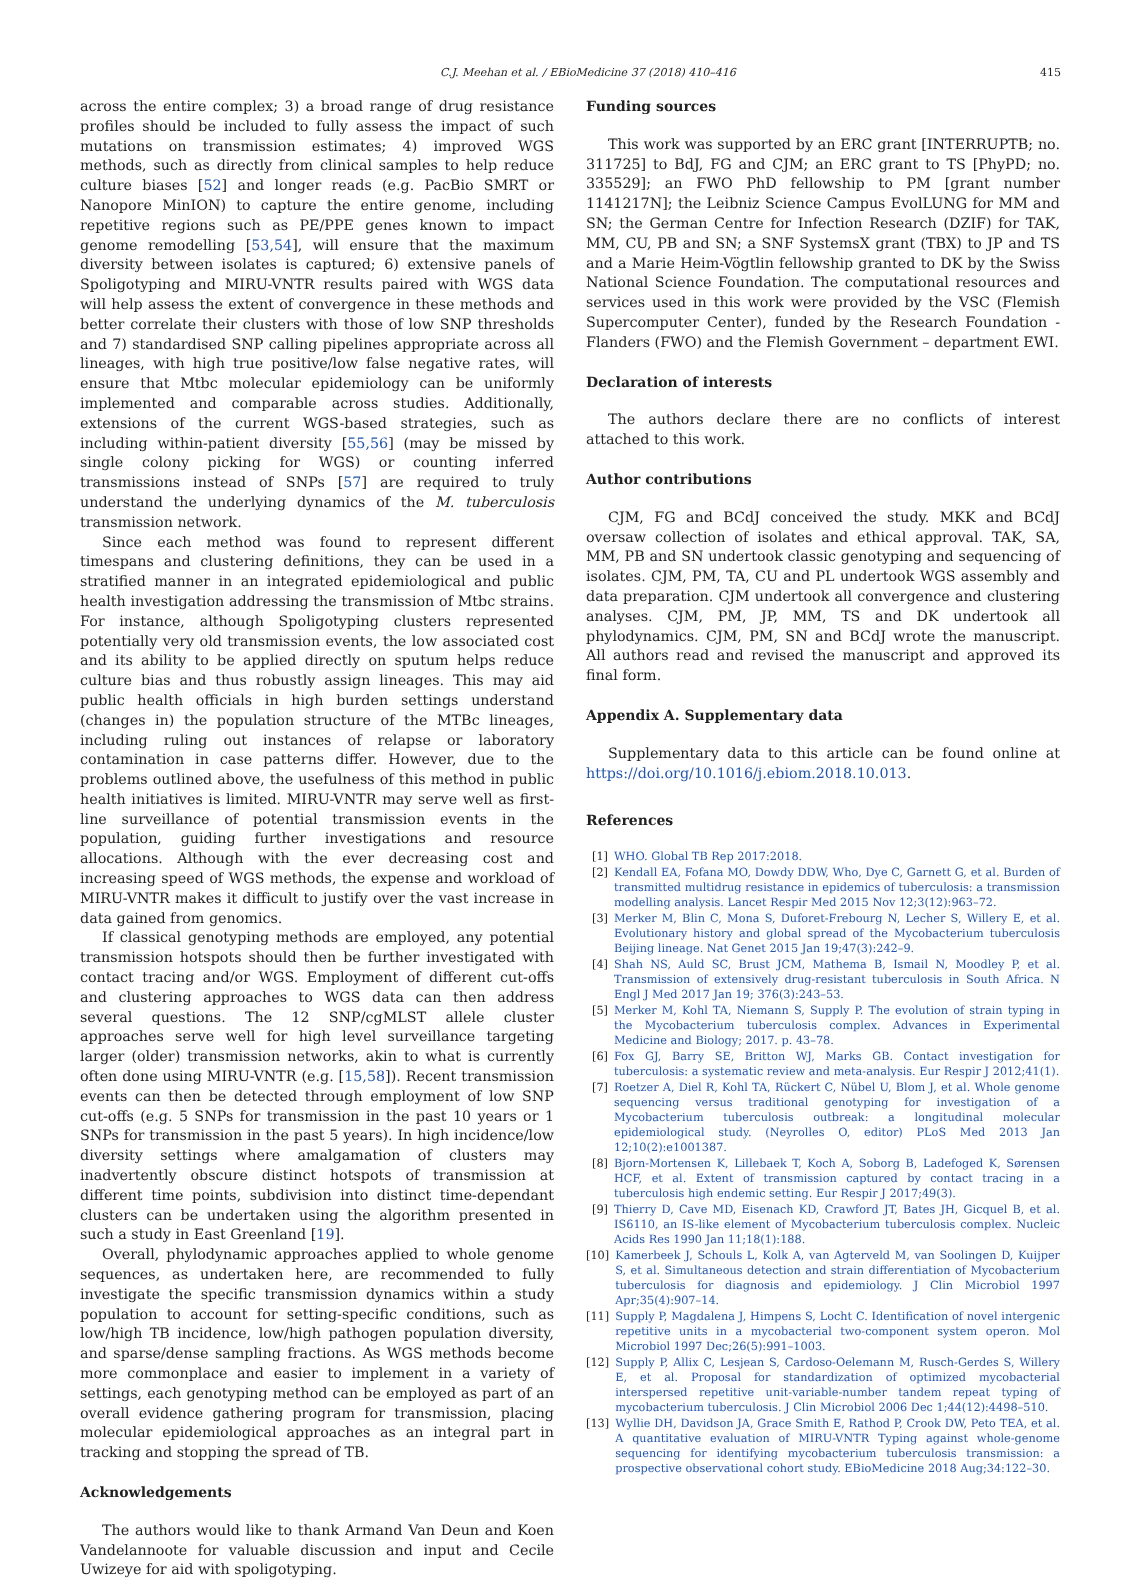C.J. Meehan et al. / EBioMedicine 37 (2018) 410–416 415
across the entire complex; 3) a broad range of drug resistance profiles should be included to fully assess the impact of such mutations on transmission estimates; 4) improved WGS methods, such as directly from clinical samples to help reduce culture biases [52] and longer reads (e.g. PacBio SMRT or Nanopore MinION) to capture the entire genome, including repetitive regions such as PE/PPE genes known to impact genome remodelling [53,54], will ensure that the maximum diversity between isolates is captured; 6) extensive panels of Spoligotyping and MIRU-VNTR results paired with WGS data will help assess the extent of convergence in these methods and better correlate their clusters with those of low SNP thresholds and 7) standardised SNP calling pipelines appropriate across all lineages, with high true positive/low false negative rates, will ensure that Mtbc molecular epidemiology can be uniformly implemented and comparable across studies. Additionally, extensions of the current WGS-based strategies, such as including within-patient diversity [55,56] (may be missed by single colony picking for WGS) or counting inferred transmissions instead of SNPs [57] are required to truly understand the underlying dynamics of the M. tuberculosis transmission network.
Since each method was found to represent different timespans and clustering definitions, they can be used in a stratified manner in an integrated epidemiological and public health investigation addressing the transmission of Mtbc strains. For instance, although Spoligotyping clusters represented potentially very old transmission events, the low associated cost and its ability to be applied directly on sputum helps reduce culture bias and thus robustly assign lineages. This may aid public health officials in high burden settings understand (changes in) the population structure of the MTBc lineages, including ruling out instances of relapse or laboratory contamination in case patterns differ. However, due to the problems outlined above, the usefulness of this method in public health initiatives is limited. MIRU-VNTR may serve well as first-line surveillance of potential transmission events in the population, guiding further investigations and resource allocations. Although with the ever decreasing cost and increasing speed of WGS methods, the expense and workload of MIRU-VNTR makes it difficult to justify over the vast increase in data gained from genomics.
If classical genotyping methods are employed, any potential transmission hotspots should then be further investigated with contact tracing and/or WGS. Employment of different cut-offs and clustering approaches to WGS data can then address several questions. The 12 SNP/cgMLST allele cluster approaches serve well for high level surveillance targeting larger (older) transmission networks, akin to what is currently often done using MIRU-VNTR (e.g. [15,58]). Recent transmission events can then be detected through employment of low SNP cut-offs (e.g. 5 SNPs for transmission in the past 10 years or 1 SNPs for transmission in the past 5 years). In high incidence/low diversity settings where amalgamation of clusters may inadvertently obscure distinct hotspots of transmission at different time points, subdivision into distinct time-dependant clusters can be undertaken using the algorithm presented in such a study in East Greenland [19].
Overall, phylodynamic approaches applied to whole genome sequences, as undertaken here, are recommended to fully investigate the specific transmission dynamics within a study population to account for setting-specific conditions, such as low/high TB incidence, low/high pathogen population diversity, and sparse/dense sampling fractions. As WGS methods become more commonplace and easier to implement in a variety of settings, each genotyping method can be employed as part of an overall evidence gathering program for transmission, placing molecular epidemiological approaches as an integral part in tracking and stopping the spread of TB.
Acknowledgements
The authors would like to thank Armand Van Deun and Koen Vandelannoote for valuable discussion and input and Cecile Uwizeye for aid with spoligotyping.
Funding sources
This work was supported by an ERC grant [INTERRUPTB; no. 311725] to BdJ, FG and CJM; an ERC grant to TS [PhyPD; no. 335529]; an FWO PhD fellowship to PM [grant number 1141217N]; the Leibniz Science Campus EvolLUNG for MM and SN; the German Centre for Infection Research (DZIF) for TAK, MM, CU, PB and SN; a SNF SystemsX grant (TBX) to JP and TS and a Marie Heim-Vögtlin fellowship granted to DK by the Swiss National Science Foundation. The computational resources and services used in this work were provided by the VSC (Flemish Supercomputer Center), funded by the Research Foundation - Flanders (FWO) and the Flemish Government – department EWI.
Declaration of interests
The authors declare there are no conflicts of interest attached to this work.
Author contributions
CJM, FG and BCdJ conceived the study. MKK and BCdJ oversaw collection of isolates and ethical approval. TAK, SA, MM, PB and SN undertook classic genotyping and sequencing of isolates. CJM, PM, TA, CU and PL undertook WGS assembly and data preparation. CJM undertook all convergence and clustering analyses. CJM, PM, JP, MM, TS and DK undertook all phylodynamics. CJM, PM, SN and BCdJ wrote the manuscript. All authors read and revised the manuscript and approved its final form.
Appendix A. Supplementary data
Supplementary data to this article can be found online at https://doi.org/10.1016/j.ebiom.2018.10.013.
References
[1] WHO. Global TB Rep 2017:2018.
[2] Kendall EA, Fofana MO, Dowdy DDW, Who, Dye C, Garnett G, et al. Burden of transmitted multidrug resistance in epidemics of tuberculosis: a transmission modelling analysis. Lancet Respir Med 2015 Nov 12;3(12):963–72.
[3] Merker M, Blin C, Mona S, Duforet-Frebourg N, Lecher S, Willery E, et al. Evolutionary history and global spread of the Mycobacterium tuberculosis Beijing lineage. Nat Genet 2015 Jan 19;47(3):242–9.
[4] Shah NS, Auld SC, Brust JCM, Mathema B, Ismail N, Moodley P, et al. Transmission of extensively drug-resistant tuberculosis in South Africa. N Engl J Med 2017 Jan 19; 376(3):243–53.
[5] Merker M, Kohl TA, Niemann S, Supply P. The evolution of strain typing in the Mycobacterium tuberculosis complex. Advances in Experimental Medicine and Biology; 2017. p. 43–78.
[6] Fox GJ, Barry SE, Britton WJ, Marks GB. Contact investigation for tuberculosis: a systematic review and meta-analysis. Eur Respir J 2012;41(1).
[7] Roetzer A, Diel R, Kohl TA, Rückert C, Nübel U, Blom J, et al. Whole genome sequencing versus traditional genotyping for investigation of a Mycobacterium tuberculosis outbreak: a longitudinal molecular epidemiological study. (Neyrolles O, editor) PLoS Med 2013 Jan 12;10(2):e1001387.
[8] Bjorn-Mortensen K, Lillebaek T, Koch A, Soborg B, Ladefoged K, Sørensen HCF, et al. Extent of transmission captured by contact tracing in a tuberculosis high endemic setting. Eur Respir J 2017;49(3).
[9] Thierry D, Cave MD, Eisenach KD, Crawford JT, Bates JH, Gicquel B, et al. IS6110, an IS-like element of Mycobacterium tuberculosis complex. Nucleic Acids Res 1990 Jan 11;18(1):188.
[10] Kamerbeek J, Schouls L, Kolk A, van Agterveld M, van Soolingen D, Kuijper S, et al. Simultaneous detection and strain differentiation of Mycobacterium tuberculosis for diagnosis and epidemiology. J Clin Microbiol 1997 Apr;35(4):907–14.
[11] Supply P, Magdalena J, Himpens S, Locht C. Identification of novel intergenic repetitive units in a mycobacterial two-component system operon. Mol Microbiol 1997 Dec;26(5):991–1003.
[12] Supply P, Allix C, Lesjean S, Cardoso-Oelemann M, Rusch-Gerdes S, Willery E, et al. Proposal for standardization of optimized mycobacterial interspersed repetitive unit-variable-number tandem repeat typing of mycobacterium tuberculosis. J Clin Microbiol 2006 Dec 1;44(12):4498–510.
[13] Wyllie DH, Davidson JA, Grace Smith E, Rathod P, Crook DW, Peto TEA, et al. A quantitative evaluation of MIRU-VNTR Typing against whole-genome sequencing for identifying mycobacterium tuberculosis transmission: a prospective observational cohort study. EBioMedicine 2018 Aug;34:122–30.